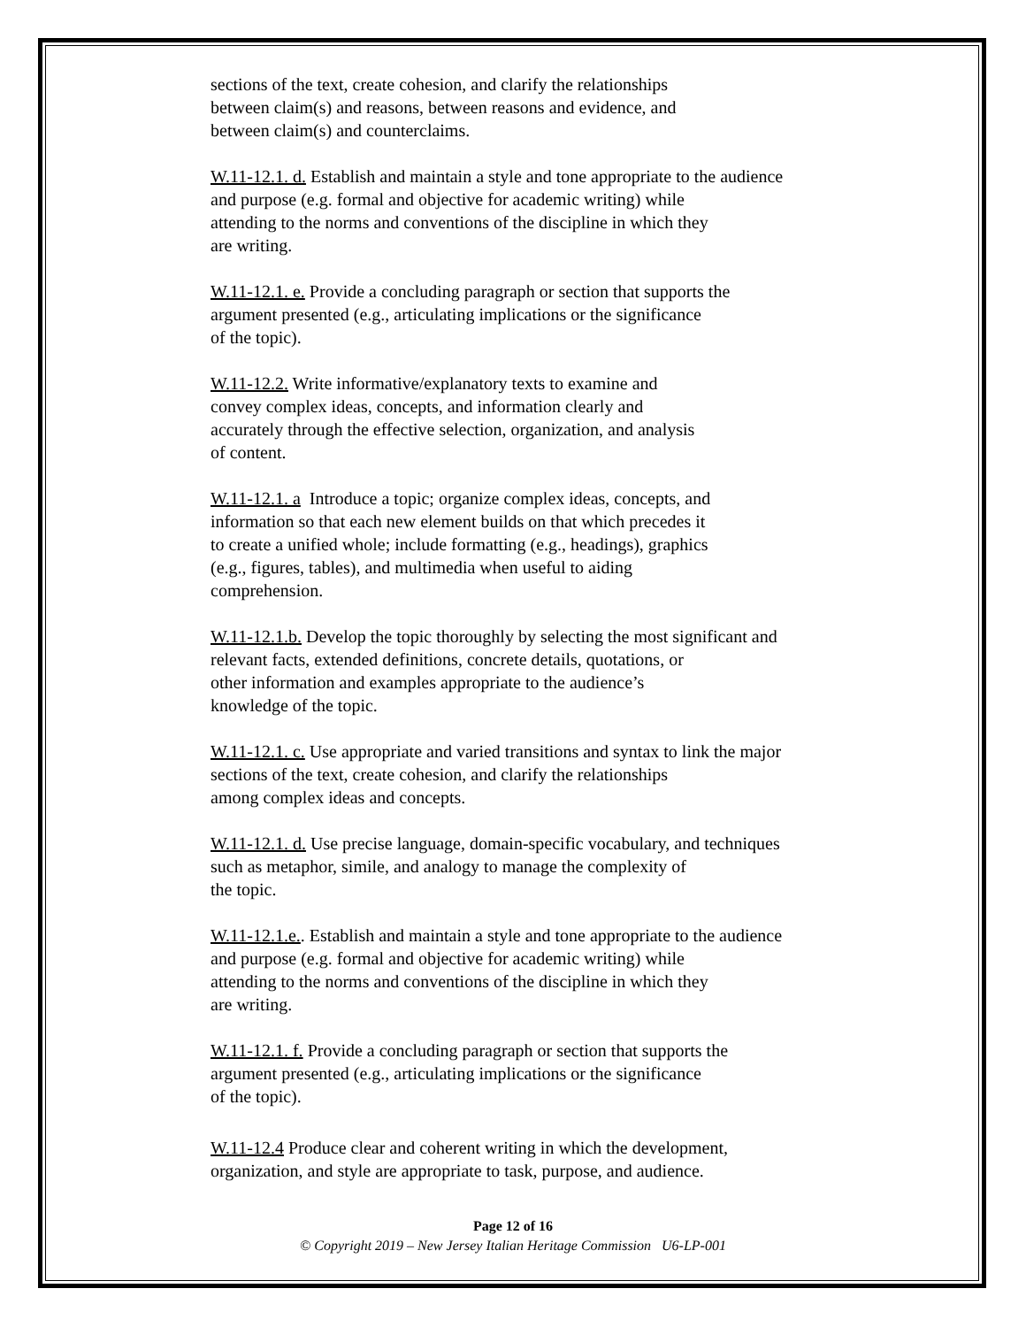sections of the text, create cohesion, and clarify the relationships
between claim(s) and reasons, between reasons and evidence, and
between claim(s) and counterclaims.
W.11-12.1. d. Establish and maintain a style and tone appropriate to the audience
and purpose (e.g. formal and objective for academic writing) while
attending to the norms and conventions of the discipline in which they
are writing.
W.11-12.1. e. Provide a concluding paragraph or section that supports the
argument presented (e.g., articulating implications or the significance
of the topic).
W.11-12.2. Write informative/explanatory texts to examine and
convey complex ideas, concepts, and information clearly and
accurately through the effective selection, organization, and analysis
of content.
W.11-12.1. a Introduce a topic; organize complex ideas, concepts, and
information so that each new element builds on that which precedes it
to create a unified whole; include formatting (e.g., headings), graphics
(e.g., figures, tables), and multimedia when useful to aiding
comprehension.
W.11-12.1.b. Develop the topic thoroughly by selecting the most significant and
relevant facts, extended definitions, concrete details, quotations, or
other information and examples appropriate to the audience’s
knowledge of the topic.
W.11-12.1. c. Use appropriate and varied transitions and syntax to link the major
sections of the text, create cohesion, and clarify the relationships
among complex ideas and concepts.
W.11-12.1. d. Use precise language, domain-specific vocabulary, and techniques
such as metaphor, simile, and analogy to manage the complexity of
the topic.
W.11-12.1.e.. Establish and maintain a style and tone appropriate to the audience
and purpose (e.g. formal and objective for academic writing) while
attending to the norms and conventions of the discipline in which they
are writing.
W.11-12.1. f. Provide a concluding paragraph or section that supports the
argument presented (e.g., articulating implications or the significance
of the topic).
W.11-12.4 Produce clear and coherent writing in which the development,
organization, and style are appropriate to task, purpose, and audience.
Page 12 of 16
© Copyright 2019 – New Jersey Italian Heritage Commission U6-LP-001